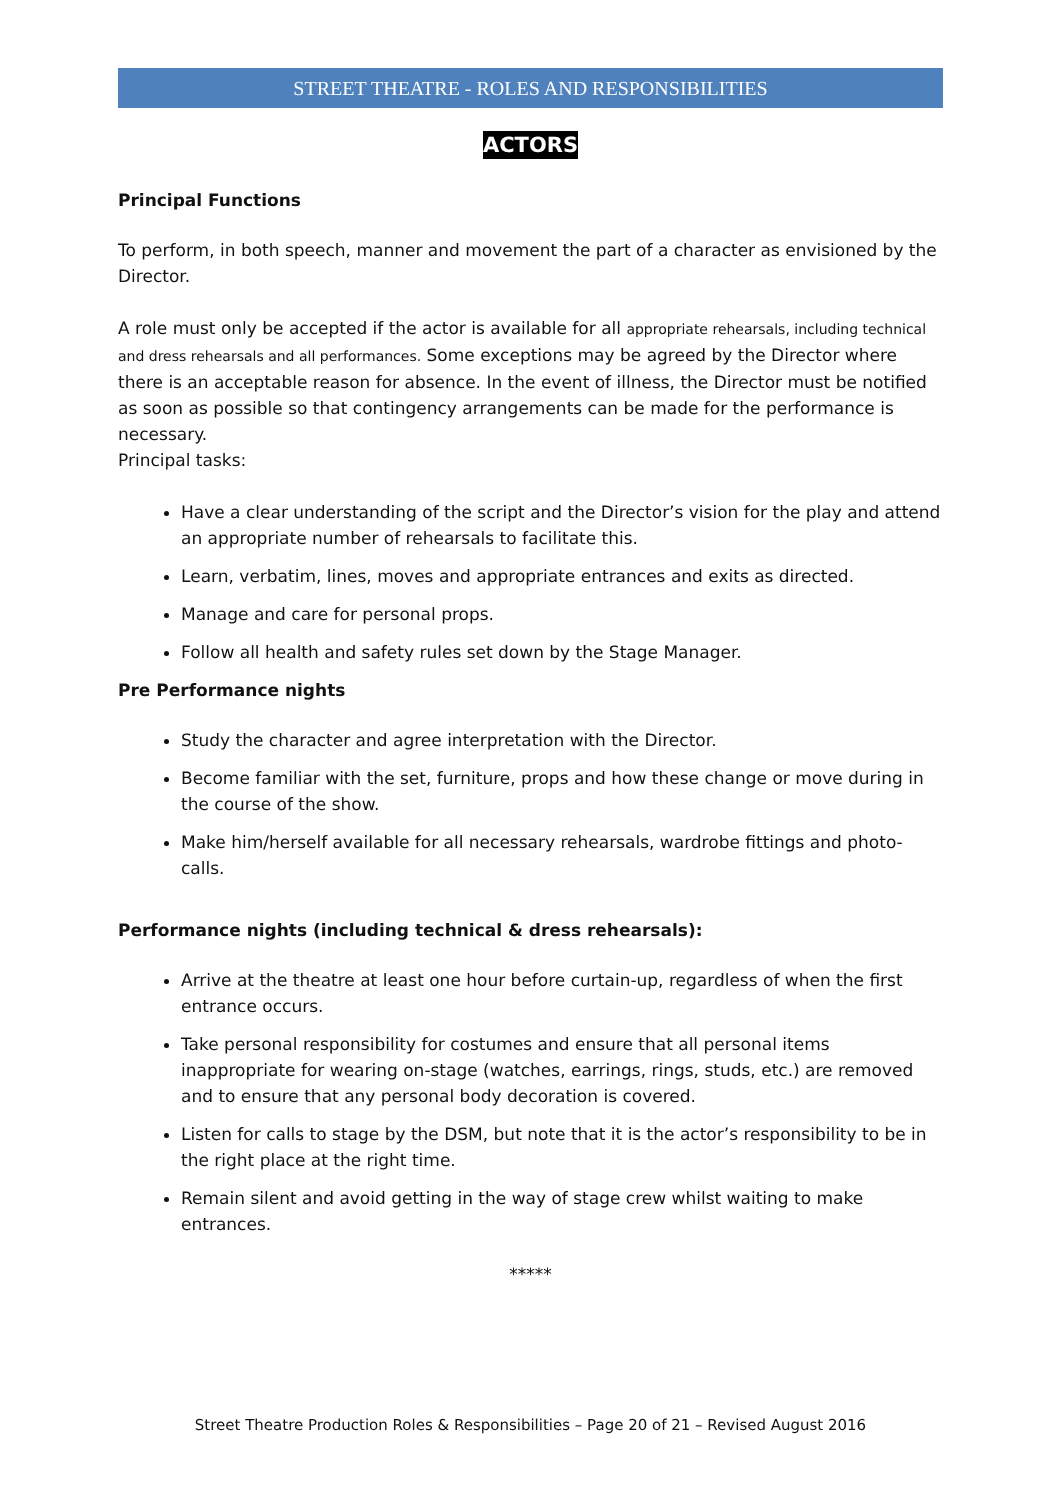STREET THEATRE - ROLES AND RESPONSIBILITIES
ACTORS
Principal Functions
To perform, in both speech, manner and movement the part of a character as envisioned by the Director.
A role must only be accepted if the actor is available for all appropriate rehearsals, including technical and dress rehearsals and all performances. Some exceptions may be agreed by the Director where there is an acceptable reason for absence. In the event of illness, the Director must be notified as soon as possible so that contingency arrangements can be made for the performance is necessary.
Principal tasks:
Have a clear understanding of the script and the Director’s vision for the play and attend an appropriate number of rehearsals to facilitate this.
Learn, verbatim, lines, moves and appropriate entrances and exits as directed.
Manage and care for personal props.
Follow all health and safety rules set down by the Stage Manager.
Pre Performance nights
Study the character and agree interpretation with the Director.
Become familiar with the set, furniture, props and how these change or move during in the course of the show.
Make him/herself available for all necessary rehearsals, wardrobe fittings and photo-calls.
Performance nights (including technical & dress rehearsals):
Arrive at the theatre at least one hour before curtain-up, regardless of when the first entrance occurs.
Take personal responsibility for costumes and ensure that all personal items inappropriate for wearing on-stage (watches, earrings, rings, studs, etc.) are removed and to ensure that any personal body decoration is covered.
Listen for calls to stage by the DSM, but note that it is the actor’s responsibility to be in the right place at the right time.
Remain silent and avoid getting in the way of stage crew whilst waiting to make entrances.
*****
Street Theatre Production Roles & Responsibilities – Page 20 of 21 – Revised August 2016